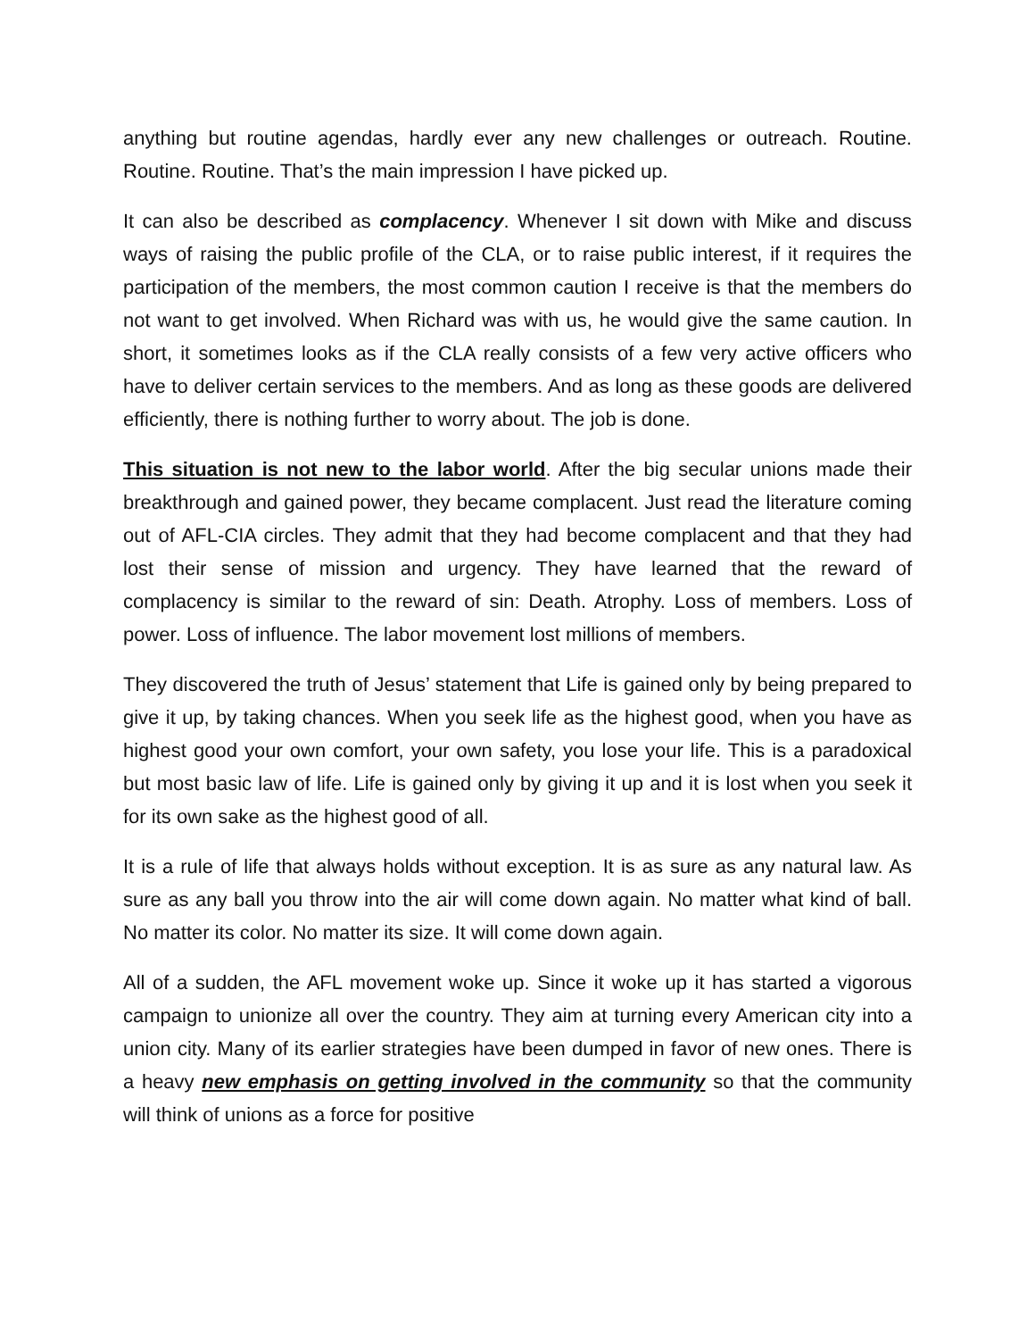anything but routine agendas, hardly ever any new challenges or outreach. Routine. Routine. Routine. That’s the main impression I have picked up.
It can also be described as complacency. Whenever I sit down with Mike and discuss ways of raising the public profile of the CLA, or to raise public interest, if it requires the participation of the members, the most common caution I receive is that the members do not want to get involved. When Richard was with us, he would give the same caution. In short, it sometimes looks as if the CLA really consists of a few very active officers who have to deliver certain services to the members. And as long as these goods are delivered efficiently, there is nothing further to worry about. The job is done.
This situation is not new to the labor world. After the big secular unions made their breakthrough and gained power, they became complacent. Just read the literature coming out of AFL-CIA circles. They admit that they had become complacent and that they had lost their sense of mission and urgency. They have learned that the reward of complacency is similar to the reward of sin: Death. Atrophy. Loss of members. Loss of power. Loss of influence. The labor movement lost millions of members.
They discovered the truth of Jesus’ statement that Life is gained only by being prepared to give it up, by taking chances. When you seek life as the highest good, when you have as highest good your own comfort, your own safety, you lose your life. This is a paradoxical but most basic law of life. Life is gained only by giving it up and it is lost when you seek it for its own sake as the highest good of all.
It is a rule of life that always holds without exception. It is as sure as any natural law. As sure as any ball you throw into the air will come down again. No matter what kind of ball. No matter its color. No matter its size. It will come down again.
All of a sudden, the AFL movement woke up. Since it woke up it has started a vigorous campaign to unionize all over the country. They aim at turning every American city into a union city. Many of its earlier strategies have been dumped in favor of new ones. There is a heavy new emphasis on getting involved in the community so that the community will think of unions as a force for positive